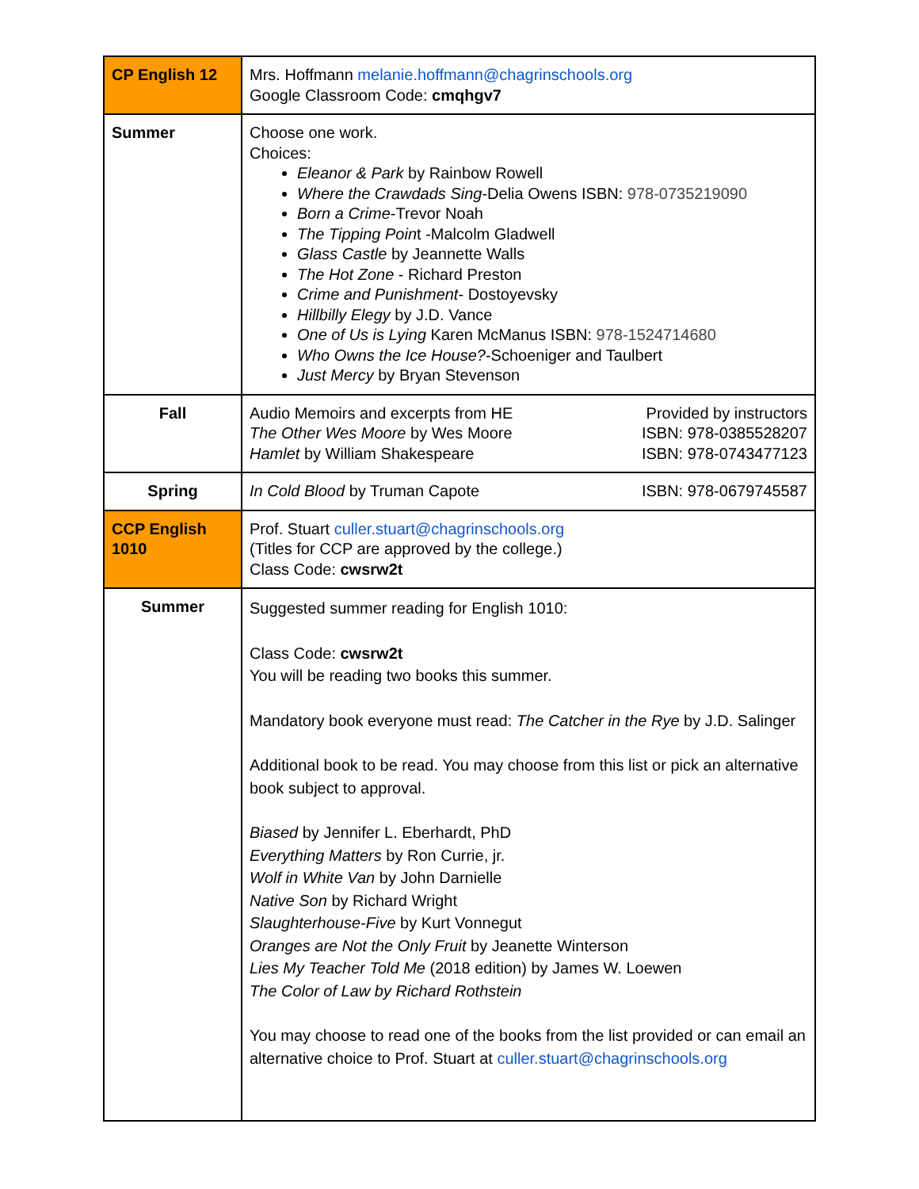| CP English 12 | Mrs. Hoffmann melanie.hoffmann@chagrinschools.org Google Classroom Code: cmqhgv7 |
| Summer | Choose one work. Choices: Eleanor & Park by Rainbow Rowell Where the Crawdads Sing -Delia Owens ISBN: 978-0735219090 Born a Crime -Trevor Noah The Tipping Poin t -Malcolm Gladwell Glass Castle by Jeannette Walls The Hot Zone - Richard Preston Crime and Punishment - Dostoyevsky Hillbilly Elegy by J.D. Vance One of Us is Lying Karen McManus ISBN: 978-1524714680 Who Owns the Ice House? -Schoeniger and Taulbert Just Mercy by Bryan Stevenson |
| Fall | Audio Memoirs and excerpts from HE Provided by instructors The Other Wes Moore by Wes Moore ISBN: 978-0385528207 Hamlet by William Shakespeare ISBN: 978-0743477123 |
| Spring | In Cold Blood by Truman Capote ISBN: 978-0679745587 |
| CCP English 1010 | Prof. Stuart culler.stuart@chagrinschools.org (Titles for CCP are approved by the college.) Class Code: cwsrw2t |
| Summer | Suggested summer reading for English 1010: Class Code: cwsrw2t You will be reading two books this summer. Mandatory book everyone must read: The Catcher in the Rye by J.D. Salinger Additional book to be read. You may choose from this list or pick an alternative book subject to approval. Biased by Jennifer L. Eberhardt, PhD Everything Matters by Ron Currie, jr. Wolf in White Van by John Darnielle Native Son by Richard Wright Slaughterhouse-Five by Kurt Vonnegut Oranges are Not the Only Fruit by Jeanette Winterson Lies My Teacher Told Me (2018 edition) by James W. Loewen The Color of Law by Richard Rothstein You may choose to read one of the books from the list provided or can email an alternative choice to Prof. Stuart at culler.stuart@chagrinschools.org |